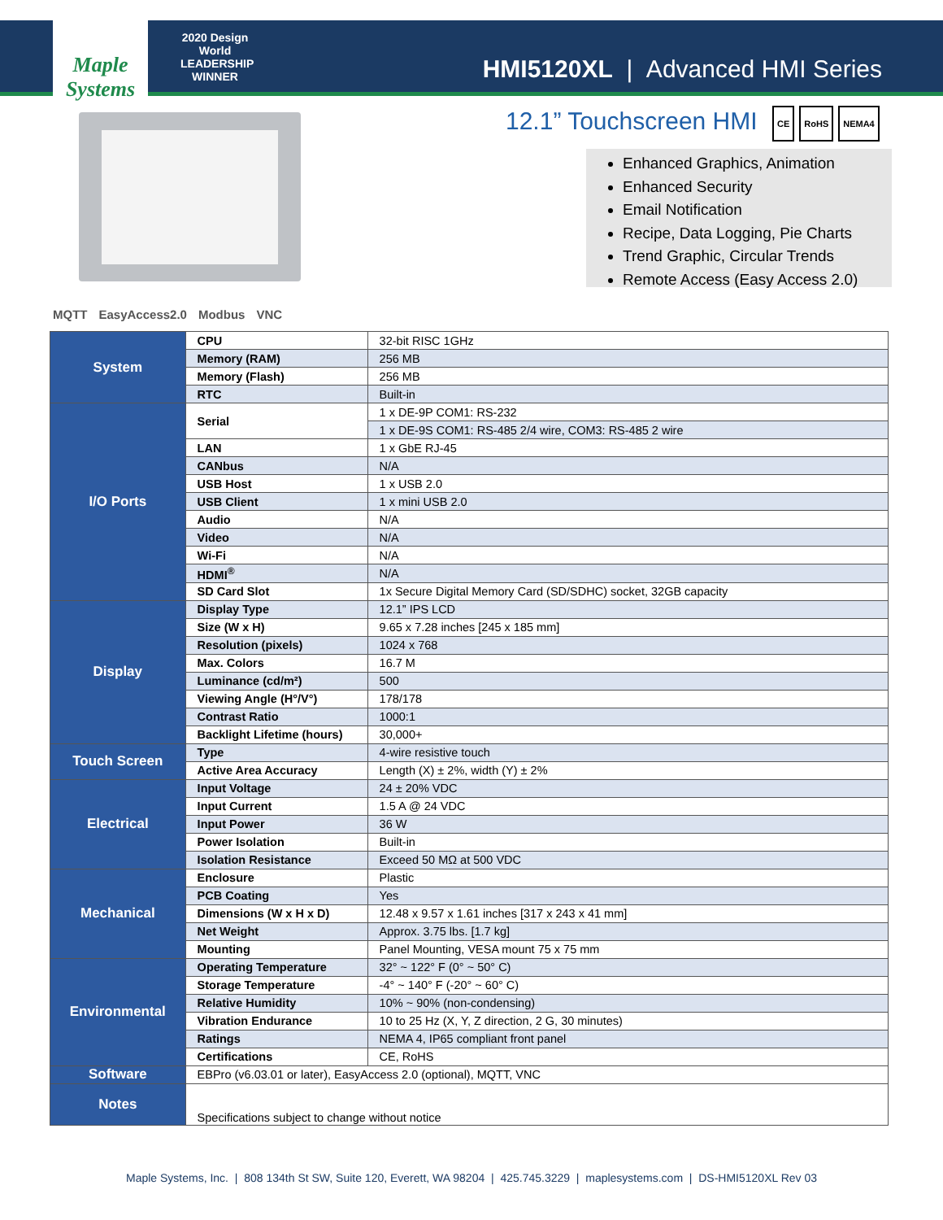Maple Systems
2020 Design World LEADERSHIP WINNER
HMI5120XL | Advanced HMI Series
12.1” Touchscreen HMI CE RoHS NEMA4
Enhanced Graphics, Animation
Enhanced Security
Email Notification
Recipe, Data Logging, Pie Charts
Trend Graphic, Circular Trends
Remote Access (Easy Access 2.0)
MQTT EasyAccess2.0 Modbus VNC
| System | CPU | 32-bit RISC 1GHz |
| | Memory (RAM) | 256 MB |
| | Memory (Flash) | 256 MB |
| | RTC | Built-in |
| I/O Ports | Serial | 1 x DE-9P COM1: RS-232 |
| | | 1 x DE-9S COM1: RS-485 2/4 wire, COM3: RS-485 2 wire |
| | LAN | 1 x GbE RJ-45 |
| | CANbus | N/A |
| | USB Host | 1 x USB 2.0 |
| | USB Client | 1 x mini USB 2.0 |
| | Audio | N/A |
| | Video | N/A |
| | Wi-Fi | N/A |
| | HDMI<sup>®</sup> | N/A |
| | SD Card Slot | 1x Secure Digital Memory Card (SD/SDHC) socket, 32GB capacity |
| Display | Display Type | 12.1” IPS LCD |
| | Size (W x H) | 9.65 x 7.28 inches [245 x 185 mm] |
| | Resolution (pixels) | 1024 x 768 |
| | Max. Colors | 16.7 M |
| | Luminance (cd/m²) | 500 |
| | Viewing Angle (H°/V°) | 178/178 |
| | Contrast Ratio | 1000:1 |
| | Backlight Lifetime (hours) | 30,000+ |
| Touch Screen | Type | 4-wire resistive touch |
| | Active Area Accuracy | Length (X) ± 2%, width (Y) ± 2% |
| Electrical | Input Voltage | 24 ± 20% VDC |
| | Input Current | 1.5 A @ 24 VDC |
| | Input Power | 36 W |
| | Power Isolation | Built-in |
| | Isolation Resistance | Exceed 50 MΩ at 500 VDC |
| Mechanical | Enclosure | Plastic |
| | PCB Coating | Yes |
| | Dimensions (W x H x D) | 12.48 x 9.57 x 1.61 inches [317 x 243 x 41 mm] |
| | Net Weight | Approx. 3.75 lbs. [1.7 kg] |
| | Mounting | Panel Mounting, VESA mount 75 x 75 mm |
| Environmental | Operating Temperature | 32° ~ 122° F (0° ~ 50° C) |
| | Storage Temperature | -4° ~ 140° F (-20° ~ 60° C) |
| | Relative Humidity | 10% ~ 90% (non-condensing) |
| | Vibration Endurance | 10 to 25 Hz (X, Y, Z direction, 2 G, 30 minutes) |
| | Ratings | NEMA 4, IP65 compliant front panel |
| | Certifications | CE, RoHS |
| Software | EBPro (v6.03.01 or later), EasyAccess 2.0 (optional), MQTT, VNC | |
| Notes | Specifications subject to change without notice | |
Maple Systems, Inc. | 808 134th St SW, Suite 120, Everett, WA 98204 | 425.745.3229 | maplesystems.com | DS-HMI5120XL Rev 03